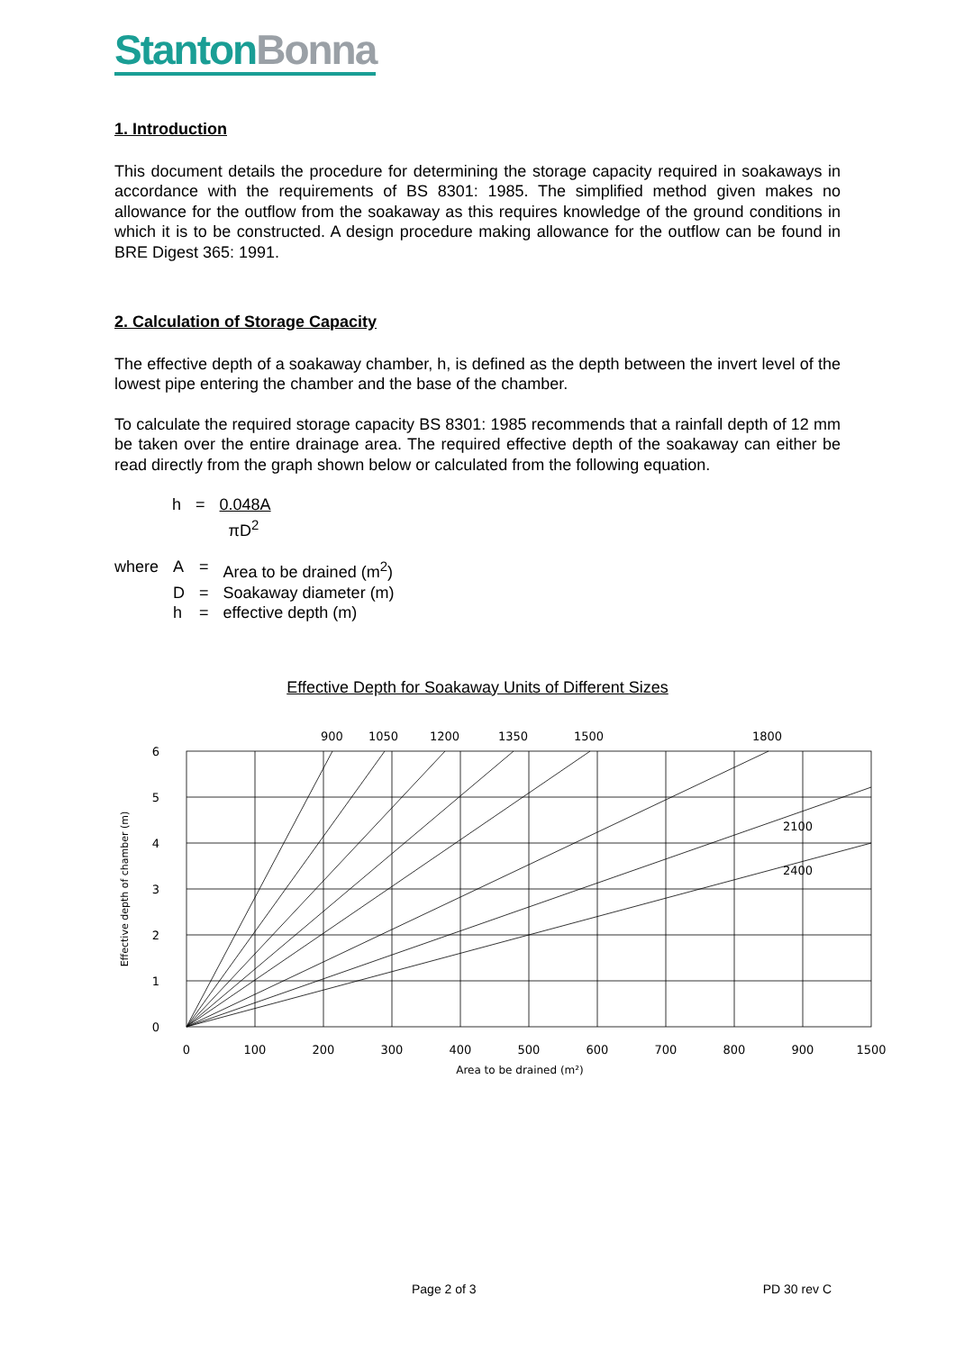Stanton Bonna
1. Introduction
This document details the procedure for determining the storage capacity required in soakaways in accordance with the requirements of BS 8301: 1985. The simplified method given makes no allowance for the outflow from the soakaway as this requires knowledge of the ground conditions in which it is to be constructed. A design procedure making allowance for the outflow can be found in BRE Digest 365: 1991.
2. Calculation of Storage Capacity
The effective depth of a soakaway chamber, h, is defined as the depth between the invert level of the lowest pipe entering the chamber and the base of the chamber.
To calculate the required storage capacity BS 8301: 1985 recommends that a rainfall depth of 12 mm be taken over the entire drainage area. The required effective depth of the soakaway can either be read directly from the graph shown below or calculated from the following equation.
| h | = | 0.048A πD<sup>2</sup> |
| where | A | = | Area to be drained (m<sup>2</sup>) |
| | D | = | Soakaway diameter (m) |
| | h | = | effective depth (m) |
Effective Depth for Soakaway Units of Different Sizes
900
1050
1200
1350
1500
1800
2100
2400
6
5
4
3
2
1
0
0
100
200
300
400
500
600
700
800
900
1500
Area to be drained (m²)
Effective depth of chamber (m)
Page 2 of 3 PD 30 rev C